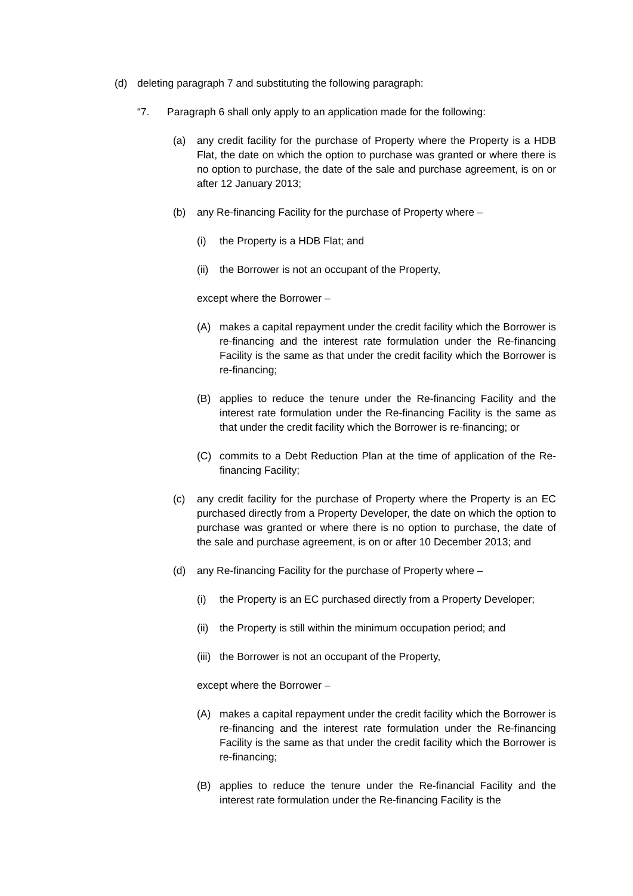(d) deleting paragraph 7 and substituting the following paragraph:
“7. Paragraph 6 shall only apply to an application made for the following:
(a) any credit facility for the purchase of Property where the Property is a HDB Flat, the date on which the option to purchase was granted or where there is no option to purchase, the date of the sale and purchase agreement, is on or after 12 January 2013;
(b) any Re-financing Facility for the purchase of Property where –
(i) the Property is a HDB Flat; and
(ii) the Borrower is not an occupant of the Property,
except where the Borrower –
(A) makes a capital repayment under the credit facility which the Borrower is re-financing and the interest rate formulation under the Re-financing Facility is the same as that under the credit facility which the Borrower is re-financing;
(B) applies to reduce the tenure under the Re-financing Facility and the interest rate formulation under the Re-financing Facility is the same as that under the credit facility which the Borrower is re-financing; or
(C) commits to a Debt Reduction Plan at the time of application of the Re-financing Facility;
(c) any credit facility for the purchase of Property where the Property is an EC purchased directly from a Property Developer, the date on which the option to purchase was granted or where there is no option to purchase, the date of the sale and purchase agreement, is on or after 10 December 2013; and
(d) any Re-financing Facility for the purchase of Property where –
(i) the Property is an EC purchased directly from a Property Developer;
(ii) the Property is still within the minimum occupation period; and
(iii) the Borrower is not an occupant of the Property,
except where the Borrower –
(A) makes a capital repayment under the credit facility which the Borrower is re-financing and the interest rate formulation under the Re-financing Facility is the same as that under the credit facility which the Borrower is re-financing;
(B) applies to reduce the tenure under the Re-financial Facility and the interest rate formulation under the Re-financing Facility is the